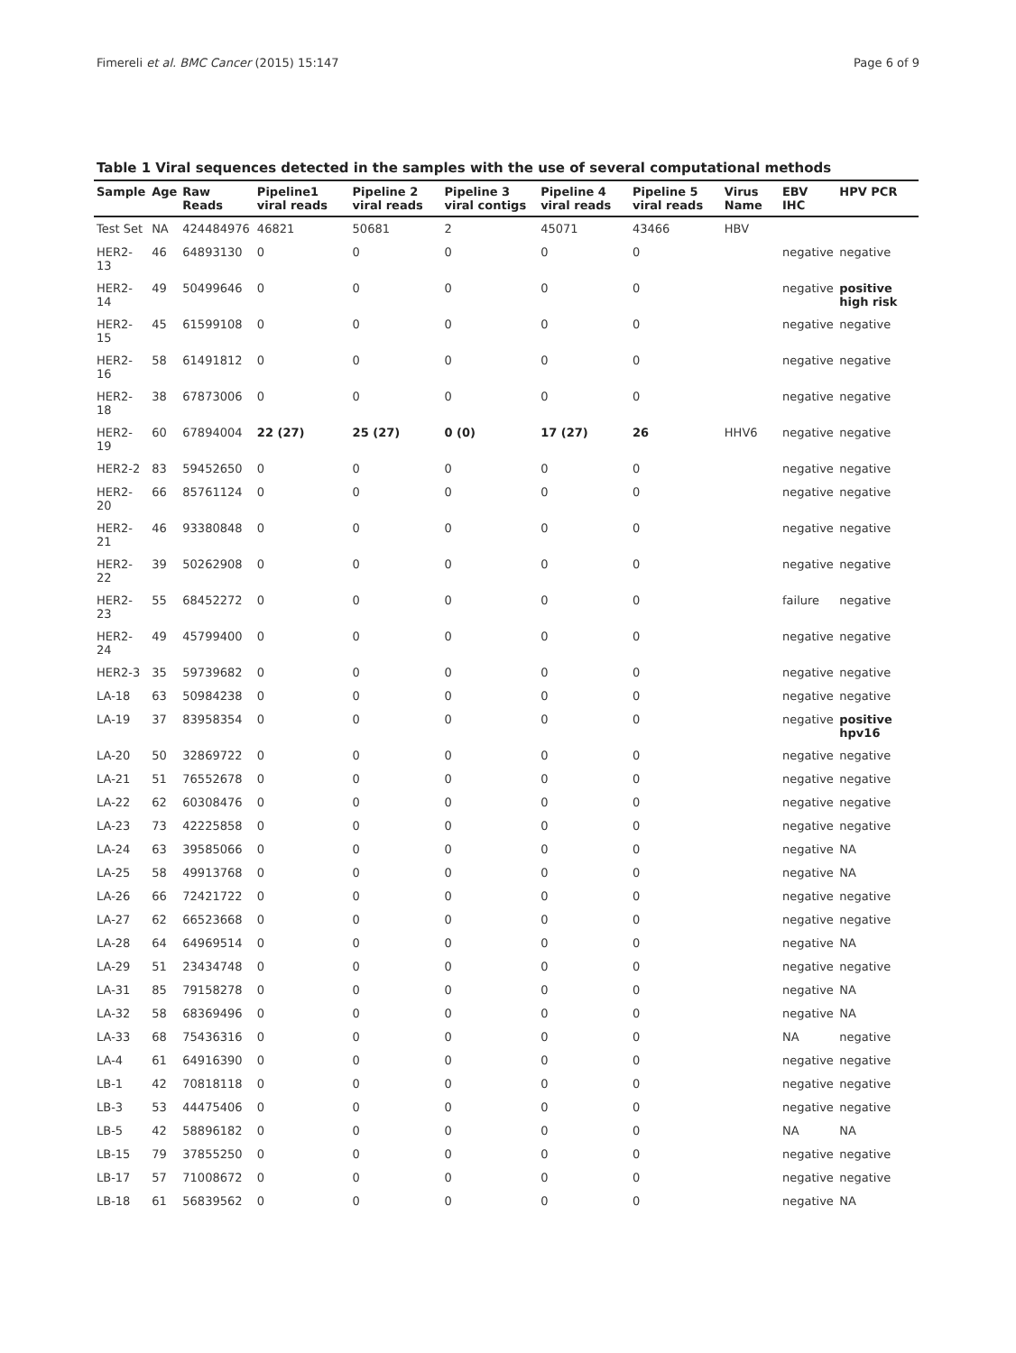Fimereli et al. BMC Cancer (2015) 15:147 Page 6 of 9
Table 1 Viral sequences detected in the samples with the use of several computational methods
| Sample | Age | Raw Reads | Pipeline1 viral reads | Pipeline 2 viral reads | Pipeline 3 viral contigs | Pipeline 4 viral reads | Pipeline 5 viral reads | Virus Name | EBV IHC | HPV PCR |
| --- | --- | --- | --- | --- | --- | --- | --- | --- | --- | --- |
| Test Set | NA | 424484976 | 46821 | 50681 | 2 | 45071 | 43466 | HBV | | |
| HER2-13 | 46 | 64893130 | 0 | 0 | 0 | 0 | 0 | | negative | negative |
| HER2-14 | 49 | 50499646 | 0 | 0 | 0 | 0 | 0 | | negative | positive high risk |
| HER2-15 | 45 | 61599108 | 0 | 0 | 0 | 0 | 0 | | negative | negative |
| HER2-16 | 58 | 61491812 | 0 | 0 | 0 | 0 | 0 | | negative | negative |
| HER2-18 | 38 | 67873006 | 0 | 0 | 0 | 0 | 0 | | negative | negative |
| HER2-19 | 60 | 67894004 | 22 (27) | 25 (27) | 0 (0) | 17 (27) | 26 | HHV6 | negative | negative |
| HER2-2 | 83 | 59452650 | 0 | 0 | 0 | 0 | 0 | | negative | negative |
| HER2-20 | 66 | 85761124 | 0 | 0 | 0 | 0 | 0 | | negative | negative |
| HER2-21 | 46 | 93380848 | 0 | 0 | 0 | 0 | 0 | | negative | negative |
| HER2-22 | 39 | 50262908 | 0 | 0 | 0 | 0 | 0 | | negative | negative |
| HER2-23 | 55 | 68452272 | 0 | 0 | 0 | 0 | 0 | | failure | negative |
| HER2-24 | 49 | 45799400 | 0 | 0 | 0 | 0 | 0 | | negative | negative |
| HER2-3 | 35 | 59739682 | 0 | 0 | 0 | 0 | 0 | | negative | negative |
| LA-18 | 63 | 50984238 | 0 | 0 | 0 | 0 | 0 | | negative | negative |
| LA-19 | 37 | 83958354 | 0 | 0 | 0 | 0 | 0 | | negative | positive hpv16 |
| LA-20 | 50 | 32869722 | 0 | 0 | 0 | 0 | 0 | | negative | negative |
| LA-21 | 51 | 76552678 | 0 | 0 | 0 | 0 | 0 | | negative | negative |
| LA-22 | 62 | 60308476 | 0 | 0 | 0 | 0 | 0 | | negative | negative |
| LA-23 | 73 | 42225858 | 0 | 0 | 0 | 0 | 0 | | negative | negative |
| LA-24 | 63 | 39585066 | 0 | 0 | 0 | 0 | 0 | | negative | NA |
| LA-25 | 58 | 49913768 | 0 | 0 | 0 | 0 | 0 | | negative | NA |
| LA-26 | 66 | 72421722 | 0 | 0 | 0 | 0 | 0 | | negative | negative |
| LA-27 | 62 | 66523668 | 0 | 0 | 0 | 0 | 0 | | negative | negative |
| LA-28 | 64 | 64969514 | 0 | 0 | 0 | 0 | 0 | | negative | NA |
| LA-29 | 51 | 23434748 | 0 | 0 | 0 | 0 | 0 | | negative | negative |
| LA-31 | 85 | 79158278 | 0 | 0 | 0 | 0 | 0 | | negative | NA |
| LA-32 | 58 | 68369496 | 0 | 0 | 0 | 0 | 0 | | negative | NA |
| LA-33 | 68 | 75436316 | 0 | 0 | 0 | 0 | 0 | | NA | negative |
| LA-4 | 61 | 64916390 | 0 | 0 | 0 | 0 | 0 | | negative | negative |
| LB-1 | 42 | 70818118 | 0 | 0 | 0 | 0 | 0 | | negative | negative |
| LB-3 | 53 | 44475406 | 0 | 0 | 0 | 0 | 0 | | negative | negative |
| LB-5 | 42 | 58896182 | 0 | 0 | 0 | 0 | 0 | | NA | NA |
| LB-15 | 79 | 37855250 | 0 | 0 | 0 | 0 | 0 | | negative | negative |
| LB-17 | 57 | 71008672 | 0 | 0 | 0 | 0 | 0 | | negative | negative |
| LB-18 | 61 | 56839562 | 0 | 0 | 0 | 0 | 0 | | negative | NA |